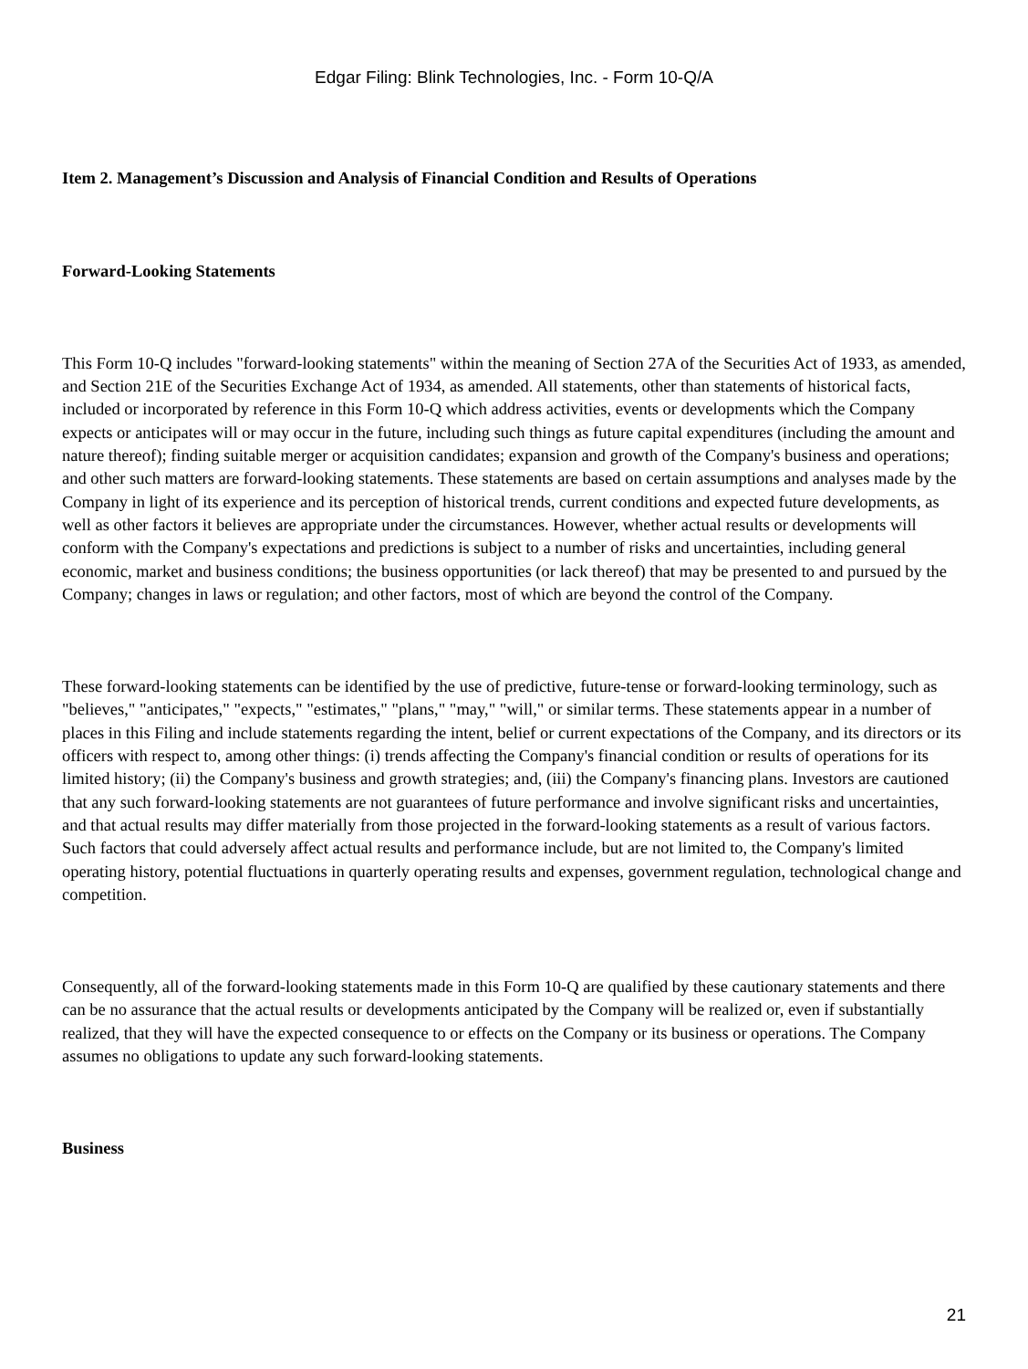Edgar Filing: Blink Technologies, Inc. - Form 10-Q/A
Item 2. Management’s Discussion and Analysis of Financial Condition and Results of Operations
Forward-Looking Statements
This Form 10-Q includes "forward-looking statements" within the meaning of Section 27A of the Securities Act of 1933, as amended, and Section 21E of the Securities Exchange Act of 1934, as amended. All statements, other than statements of historical facts, included or incorporated by reference in this Form 10-Q which address activities, events or developments which the Company expects or anticipates will or may occur in the future, including such things as future capital expenditures (including the amount and nature thereof); finding suitable merger or acquisition candidates; expansion and growth of the Company's business and operations; and other such matters are forward-looking statements. These statements are based on certain assumptions and analyses made by the Company in light of its experience and its perception of historical trends, current conditions and expected future developments, as well as other factors it believes are appropriate under the circumstances. However, whether actual results or developments will conform with the Company's expectations and predictions is subject to a number of risks and uncertainties, including general economic, market and business conditions; the business opportunities (or lack thereof) that may be presented to and pursued by the Company; changes in laws or regulation; and other factors, most of which are beyond the control of the Company.
These forward-looking statements can be identified by the use of predictive, future-tense or forward-looking terminology, such as "believes," "anticipates," "expects," "estimates," "plans," "may," "will," or similar terms. These statements appear in a number of places in this Filing and include statements regarding the intent, belief or current expectations of the Company, and its directors or its officers with respect to, among other things: (i) trends affecting the Company's financial condition or results of operations for its limited history; (ii) the Company's business and growth strategies; and, (iii) the Company's financing plans. Investors are cautioned that any such forward-looking statements are not guarantees of future performance and involve significant risks and uncertainties, and that actual results may differ materially from those projected in the forward-looking statements as a result of various factors. Such factors that could adversely affect actual results and performance include, but are not limited to, the Company's limited operating history, potential fluctuations in quarterly operating results and expenses, government regulation, technological change and competition.
Consequently, all of the forward-looking statements made in this Form 10-Q are qualified by these cautionary statements and there can be no assurance that the actual results or developments anticipated by the Company will be realized or, even if substantially realized, that they will have the expected consequence to or effects on the Company or its business or operations. The Company assumes no obligations to update any such forward-looking statements.
Business
21